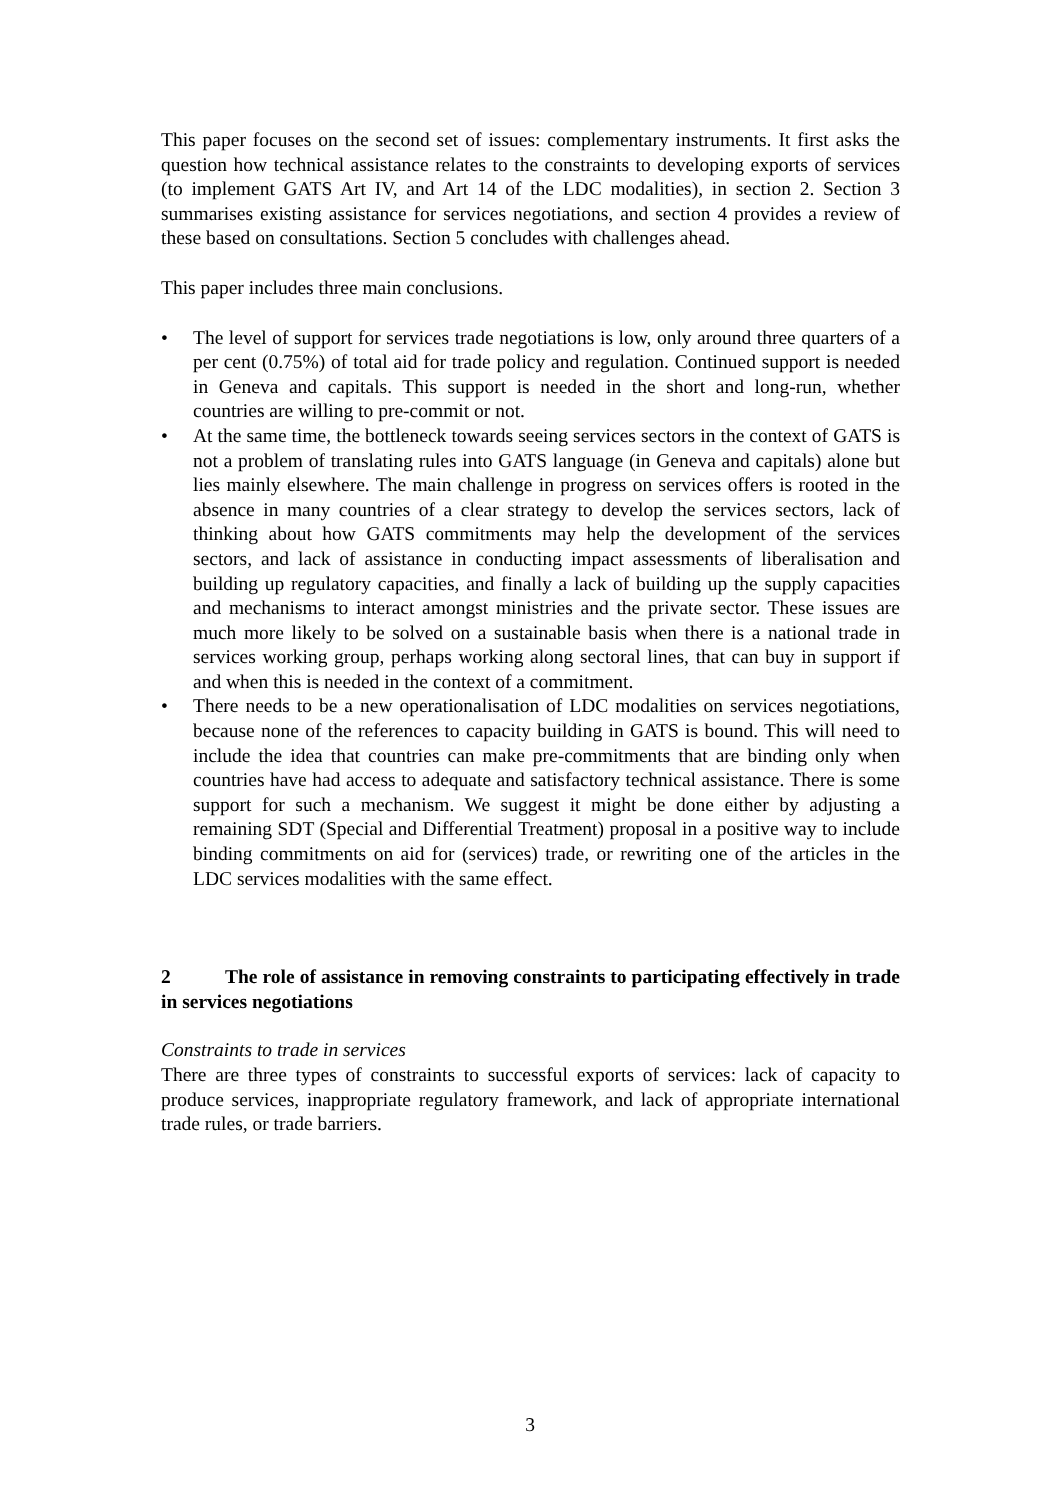This paper focuses on the second set of issues: complementary instruments. It first asks the question how technical assistance relates to the constraints to developing exports of services (to implement GATS Art IV, and Art 14 of the LDC modalities), in section 2. Section 3 summarises existing assistance for services negotiations, and section 4 provides a review of these based on consultations. Section 5 concludes with challenges ahead.
This paper includes three main conclusions.
• The level of support for services trade negotiations is low, only around three quarters of a per cent (0.75%) of total aid for trade policy and regulation. Continued support is needed in Geneva and capitals. This support is needed in the short and long-run, whether countries are willing to pre-commit or not.
• At the same time, the bottleneck towards seeing services sectors in the context of GATS is not a problem of translating rules into GATS language (in Geneva and capitals) alone but lies mainly elsewhere. The main challenge in progress on services offers is rooted in the absence in many countries of a clear strategy to develop the services sectors, lack of thinking about how GATS commitments may help the development of the services sectors, and lack of assistance in conducting impact assessments of liberalisation and building up regulatory capacities, and finally a lack of building up the supply capacities and mechanisms to interact amongst ministries and the private sector. These issues are much more likely to be solved on a sustainable basis when there is a national trade in services working group, perhaps working along sectoral lines, that can buy in support if and when this is needed in the context of a commitment.
• There needs to be a new operationalisation of LDC modalities on services negotiations, because none of the references to capacity building in GATS is bound. This will need to include the idea that countries can make pre-commitments that are binding only when countries have had access to adequate and satisfactory technical assistance. There is some support for such a mechanism. We suggest it might be done either by adjusting a remaining SDT (Special and Differential Treatment) proposal in a positive way to include binding commitments on aid for (services) trade, or rewriting one of the articles in the LDC services modalities with the same effect.
2 The role of assistance in removing constraints to participating effectively in trade in services negotiations
Constraints to trade in services
There are three types of constraints to successful exports of services: lack of capacity to produce services, inappropriate regulatory framework, and lack of appropriate international trade rules, or trade barriers.
3